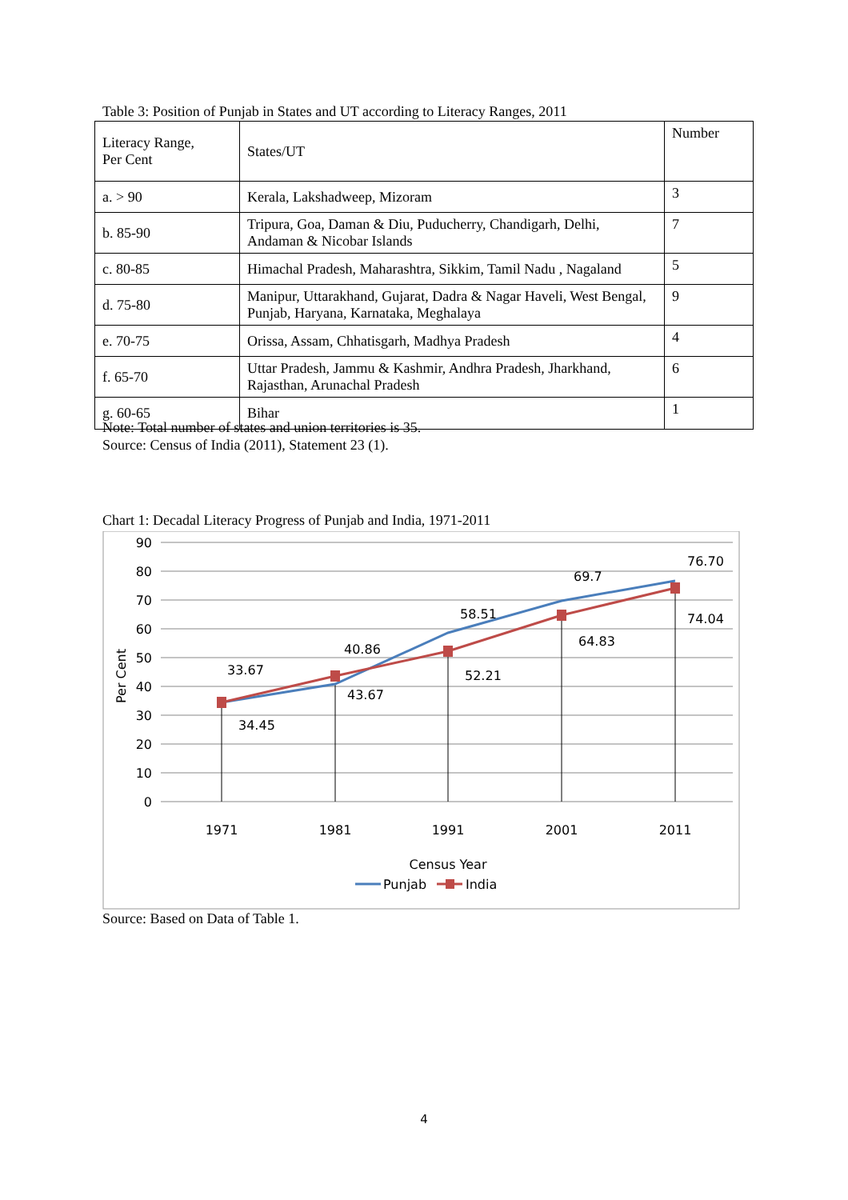Table 3: Position of Punjab in States and UT according to Literacy Ranges, 2011
| Literacy Range, Per Cent | States/UT | Number |
| a. > 90 | Kerala, Lakshadweep, Mizoram | 3 |
| b. 85-90 | Tripura, Goa, Daman & Diu, Puducherry, Chandigarh, Delhi, Andaman & Nicobar Islands | 7 |
| c. 80-85 | Himachal Pradesh, Maharashtra, Sikkim, Tamil Nadu , Nagaland | 5 |
| d. 75-80 | Manipur, Uttarakhand, Gujarat, Dadra & Nagar Haveli, West Bengal, Punjab, Haryana, Karnataka, Meghalaya | 9 |
| e. 70-75 | Orissa, Assam, Chhatisgarh, Madhya Pradesh | 4 |
| f. 65-70 | Uttar Pradesh, Jammu & Kashmir, Andhra Pradesh, Jharkhand, Rajasthan, Arunachal Pradesh | 6 |
| g. 60-65 | Bihar | 1 |
Note: Total number of states and union territories is 35.
Source: Census of India (2011), Statement 23 (1).
Chart 1: Decadal Literacy Progress of Punjab and India, 1971-2011
90
80
70
60
50
40
30
20
10
0
Per Cent
33.67
34.45
40.86
43.67
58.51
52.21
69.7
64.83
76.70
74.04
1971
1981
1991
2001
2011
Census Year
Punjab
India
Source: Based on Data of Table 1.
4